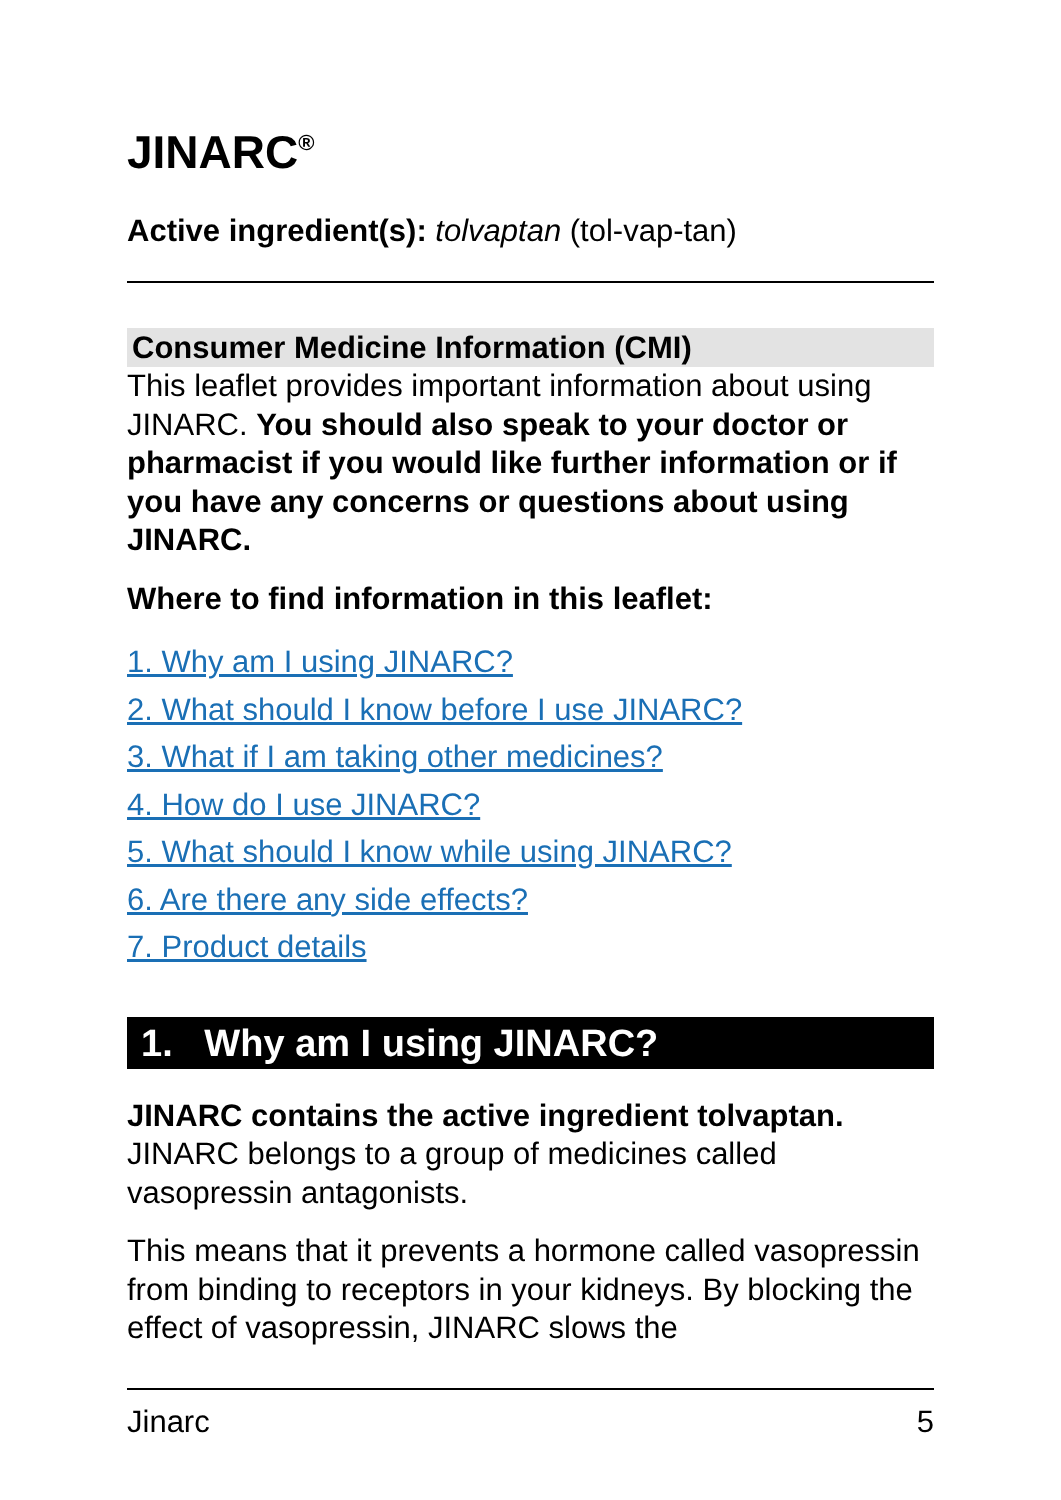JINARC<sup>®</sup>
Active ingredient(s): tolvaptan (tol-vap-tan)
Consumer Medicine Information (CMI)
This leaflet provides important information about using JINARC. You should also speak to your doctor or pharmacist if you would like further information or if you have any concerns or questions about using JINARC.
Where to find information in this leaflet:
1. Why am I using JINARC?
2. What should I know before I use JINARC?
3. What if I am taking other medicines?
4. How do I use JINARC?
5. What should I know while using JINARC?
6. Are there any side effects?
7. Product details
1. Why am I using JINARC?
JINARC contains the active ingredient tolvaptan. JINARC belongs to a group of medicines called vasopressin antagonists.
This means that it prevents a hormone called vasopressin from binding to receptors in your kidneys. By blocking the effect of vasopressin, JINARC slows the
Jinarc 5